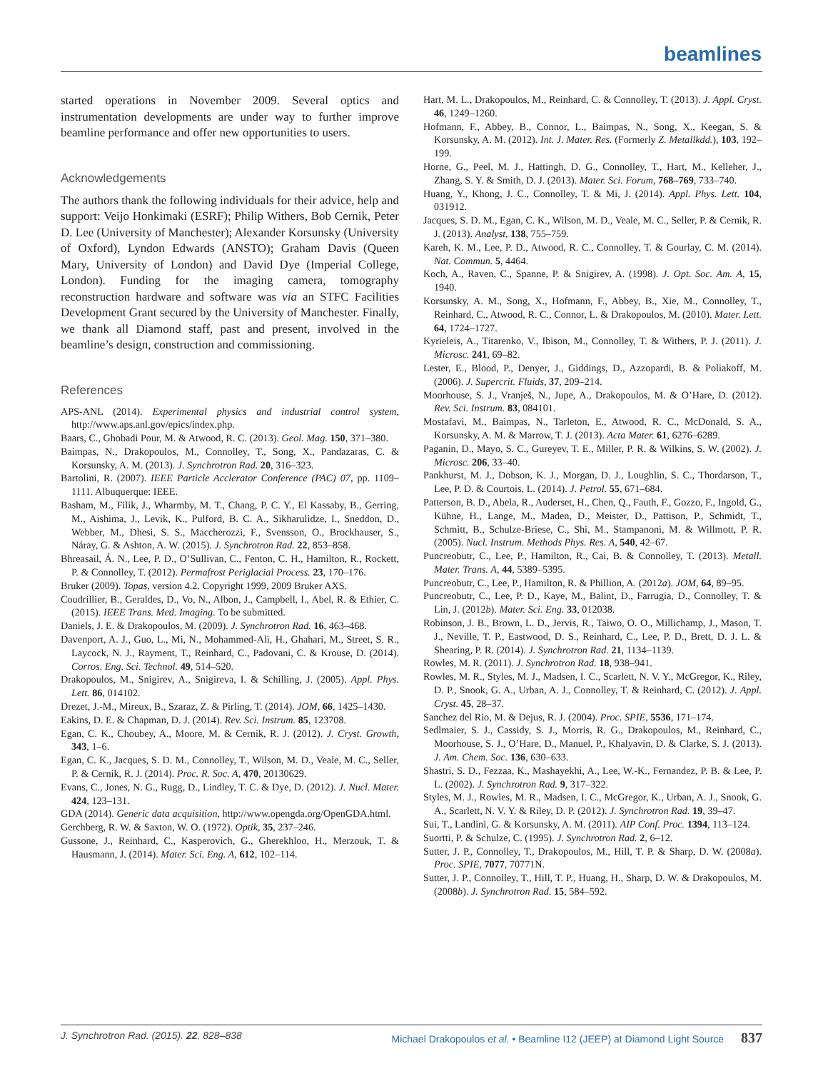beamlines
started operations in November 2009. Several optics and instrumentation developments are under way to further improve beamline performance and offer new opportunities to users.
Acknowledgements
The authors thank the following individuals for their advice, help and support: Veijo Honkimaki (ESRF); Philip Withers, Bob Cernik, Peter D. Lee (University of Manchester); Alexander Korsunsky (University of Oxford), Lyndon Edwards (ANSTO); Graham Davis (Queen Mary, University of London) and David Dye (Imperial College, London). Funding for the imaging camera, tomography reconstruction hardware and software was via an STFC Facilities Development Grant secured by the University of Manchester. Finally, we thank all Diamond staff, past and present, involved in the beamline’s design, construction and commissioning.
References
APS-ANL (2014). Experimental physics and industrial control system, http://www.aps.anl.gov/epics/index.php.
Baars, C., Ghobadi Pour, M. & Atwood, R. C. (2013). Geol. Mag. 150, 371–380.
Baimpas, N., Drakopoulos, M., Connolley, T., Song, X., Pandazaras, C. & Korsunsky, A. M. (2013). J. Synchrotron Rad. 20, 316–323.
Bartolini, R. (2007). IEEE Particle Acclerator Conference (PAC) 07, pp. 1109–1111. Albuquerque: IEEE.
Basham, M., Filik, J., Wharmby, M. T., Chang, P. C. Y., El Kassaby, B., Gerring, M., Aishima, J., Levik, K., Pulford, B. C. A., Sikharulidze, I., Sneddon, D., Webber, M., Dhesi, S. S., Maccherozzi, F., Svensson, O., Brockhauser, S., Náray, G. & Ashton, A. W. (2015). J. Synchrotron Rad. 22, 853–858.
Bhreasail, Á. N., Lee, P. D., O’Sullivan, C., Fenton, C. H., Hamilton, R., Rockett, P. & Connolley, T. (2012). Permafrost Periglacial Process. 23, 170–176.
Bruker (2009). Topas, version 4.2. Copyright 1999, 2009 Bruker AXS.
Coudrillier, B., Geraldes, D., Vo, N., Albon, J., Campbell, I., Abel, R. & Ethier, C. (2015). IEEE Trans. Med. Imaging. To be submitted.
Daniels, J. E. & Drakopoulos, M. (2009). J. Synchrotron Rad. 16, 463–468.
Davenport, A. J., Guo, L., Mi, N., Mohammed-Ali, H., Ghahari, M., Street, S. R., Laycock, N. J., Rayment, T., Reinhard, C., Padovani, C. & Krouse, D. (2014). Corros. Eng. Sci. Technol. 49, 514–520.
Drakopoulos, M., Snigirev, A., Snigireva, I. & Schilling, J. (2005). Appl. Phys. Lett. 86, 014102.
Drezet, J.-M., Mireux, B., Szaraz, Z. & Pirling, T. (2014). JOM, 66, 1425–1430.
Eakins, D. E. & Chapman, D. J. (2014). Rev. Sci. Instrum. 85, 123708.
Egan, C. K., Choubey, A., Moore, M. & Cernik, R. J. (2012). J. Cryst. Growth, 343, 1–6.
Egan, C. K., Jacques, S. D. M., Connolley, T., Wilson, M. D., Veale, M. C., Seller, P. & Cernik, R. J. (2014). Proc. R. Soc. A, 470, 20130629.
Evans, C., Jones, N. G., Rugg, D., Lindley, T. C. & Dye, D. (2012). J. Nucl. Mater. 424, 123–131.
GDA (2014). Generic data acquisition, http://www.opengda.org/OpenGDA.html.
Gerchberg, R. W. & Saxton, W. O. (1972). Optik, 35, 237–246.
Gussone, J., Reinhard, C., Kasperovich, G., Gherekhloo, H., Merzouk, T. & Hausmann, J. (2014). Mater. Sci. Eng. A, 612, 102–114.
Hart, M. L., Drakopoulos, M., Reinhard, C. & Connolley, T. (2013). J. Appl. Cryst. 46, 1249–1260.
Hofmann, F., Abbey, B., Connor, L., Baimpas, N., Song, X., Keegan, S. & Korsunsky, A. M. (2012). Int. J. Mater. Res. (Formerly Z. Metallkdd.), 103, 192–199.
Horne, G., Peel, M. J., Hattingh, D. G., Connolley, T., Hart, M., Kelleher, J., Zhang, S. Y. & Smith, D. J. (2013). Mater. Sci. Forum, 768–769, 733–740.
Huang, Y., Khong, J. C., Connolley, T. & Mi, J. (2014). Appl. Phys. Lett. 104, 031912.
Jacques, S. D. M., Egan, C. K., Wilson, M. D., Veale, M. C., Seller, P. & Cernik, R. J. (2013). Analyst, 138, 755–759.
Kareh, K. M., Lee, P. D., Atwood, R. C., Connolley, T. & Gourlay, C. M. (2014). Nat. Commun. 5, 4464.
Koch, A., Raven, C., Spanne, P. & Snigirev, A. (1998). J. Opt. Soc. Am. A, 15, 1940.
Korsunsky, A. M., Song, X., Hofmann, F., Abbey, B., Xie, M., Connolley, T., Reinhard, C., Atwood, R. C., Connor, L. & Drakopoulos, M. (2010). Mater. Lett. 64, 1724–1727.
Kyrieleis, A., Titarenko, V., Ibison, M., Connolley, T. & Withers, P. J. (2011). J. Microsc. 241, 69–82.
Lester, E., Blood, P., Denyer, J., Giddings, D., Azzopardi, B. & Poliakoff, M. (2006). J. Supercrit. Fluids, 37, 209–214.
Moorhouse, S. J., Vranješ, N., Jupe, A., Drakopoulos, M. & O’Hare, D. (2012). Rev. Sci. Instrum. 83, 084101.
Mostafavi, M., Baimpas, N., Tarleton, E., Atwood, R. C., McDonald, S. A., Korsunsky, A. M. & Marrow, T. J. (2013). Acta Mater. 61, 6276–6289.
Paganin, D., Mayo, S. C., Gureyev, T. E., Miller, P. R. & Wilkins, S. W. (2002). J. Microsc. 206, 33–40.
Pankhurst, M. J., Dobson, K. J., Morgan, D. J., Loughlin, S. C., Thordarson, T., Lee, P. D. & Courtois, L. (2014). J. Petrol. 55, 671–684.
Patterson, B. D., Abela, R., Auderset, H., Chen, Q., Fauth, F., Gozzo, F., Ingold, G., Kühne, H., Lange, M., Maden, D., Meister, D., Pattison, P., Schmidt, T., Schmitt, B., Schulze-Briese, C., Shi, M., Stampanoni, M. & Willmott, P. R. (2005). Nucl. Instrum. Methods Phys. Res. A, 540, 42–67.
Puncreobutr, C., Lee, P., Hamilton, R., Cai, B. & Connolley, T. (2013). Metall. Mater. Trans. A, 44, 5389–5395.
Puncreobutr, C., Lee, P., Hamilton, R. & Phillion, A. (2012a). JOM, 64, 89–95.
Puncreobutr, C., Lee, P. D., Kaye, M., Balint, D., Farrugia, D., Connolley, T. & Lin, J. (2012b). Mater. Sci. Eng. 33, 012038.
Robinson, J. B., Brown, L. D., Jervis, R., Taiwo, O. O., Millichamp, J., Mason, T. J., Neville, T. P., Eastwood, D. S., Reinhard, C., Lee, P. D., Brett, D. J. L. & Shearing, P. R. (2014). J. Synchrotron Rad. 21, 1134–1139.
Rowles, M. R. (2011). J. Synchrotron Rad. 18, 938–941.
Rowles, M. R., Styles, M. J., Madsen, I. C., Scarlett, N. V. Y., McGregor, K., Riley, D. P., Snook, G. A., Urban, A. J., Connolley, T. & Reinhard, C. (2012). J. Appl. Cryst. 45, 28–37.
Sanchez del Rio, M. & Dejus, R. J. (2004). Proc. SPIE, 5536, 171–174.
Sedlmaier, S. J., Cassidy, S. J., Morris, R. G., Drakopoulos, M., Reinhard, C., Moorhouse, S. J., O’Hare, D., Manuel, P., Khalyavin, D. & Clarke, S. J. (2013). J. Am. Chem. Soc. 136, 630–633.
Shastri, S. D., Fezzaa, K., Mashayekhi, A., Lee, W.-K., Fernandez, P. B. & Lee, P. L. (2002). J. Synchrotron Rad. 9, 317–322.
Styles, M. J., Rowles, M. R., Madsen, I. C., McGregor, K., Urban, A. J., Snook, G. A., Scarlett, N. V. Y. & Riley, D. P. (2012). J. Synchrotron Rad. 19, 39–47.
Sui, T., Landini, G. & Korsunsky, A. M. (2011). AIP Conf. Proc. 1394, 113–124.
Suortti, P. & Schulze, C. (1995). J. Synchrotron Rad. 2, 6–12.
Sutter, J. P., Connolley, T., Drakopoulos, M., Hill, T. P. & Sharp, D. W. (2008a). Proc. SPIE, 7077, 70771N.
Sutter, J. P., Connolley, T., Hill, T. P., Huang, H., Sharp, D. W. & Drakopoulos, M. (2008b). J. Synchrotron Rad. 15, 584–592.
J. Synchrotron Rad. (2015). 22, 828–838 Michael Drakopoulos et al. • Beamline I12 (JEEP) at Diamond Light Source 837